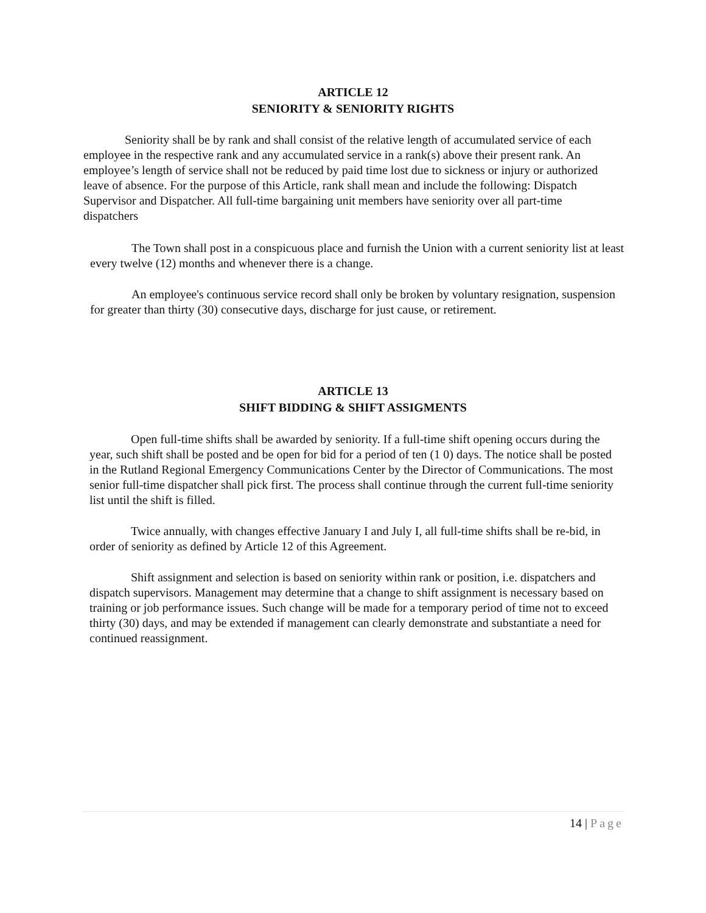ARTICLE 12
SENIORITY & SENIORITY RIGHTS
Seniority shall be by rank and shall consist of the relative length of accumulated service of each employee in the respective rank and any accumulated service in a rank(s) above their present rank. An employee’s length of service shall not be reduced by paid time lost due to sickness or injury or authorized leave of absence. For the purpose of this Article, rank shall mean and include the following: Dispatch Supervisor and Dispatcher. All full-time bargaining unit members have seniority over all part-time dispatchers
The Town shall post in a conspicuous place and furnish the Union with a current seniority list at least every twelve (12) months and whenever there is a change.
An employee's continuous service record shall only be broken by voluntary resignation, suspension for greater than thirty (30) consecutive days, discharge for just cause, or retirement.
ARTICLE 13
SHIFT BIDDING & SHIFT ASSIGMENTS
Open full-time shifts shall be awarded by seniority. If a full-time shift opening occurs during the year, such shift shall be posted and be open for bid for a period of ten (1 0) days. The notice shall be posted in the Rutland Regional Emergency Communications Center by the Director of Communications. The most senior full-time dispatcher shall pick first. The process shall continue through the current full-time seniority list until the shift is filled.
Twice annually, with changes effective January I and July I, all full-time shifts shall be re-bid, in order of seniority as defined by Article 12 of this Agreement.
Shift assignment and selection is based on seniority within rank or position, i.e. dispatchers and dispatch supervisors. Management may determine that a change to shift assignment is necessary based on training or job performance issues. Such change will be made for a temporary period of time not to exceed thirty (30) days, and may be extended if management can clearly demonstrate and substantiate a need for continued reassignment.
14 | Page